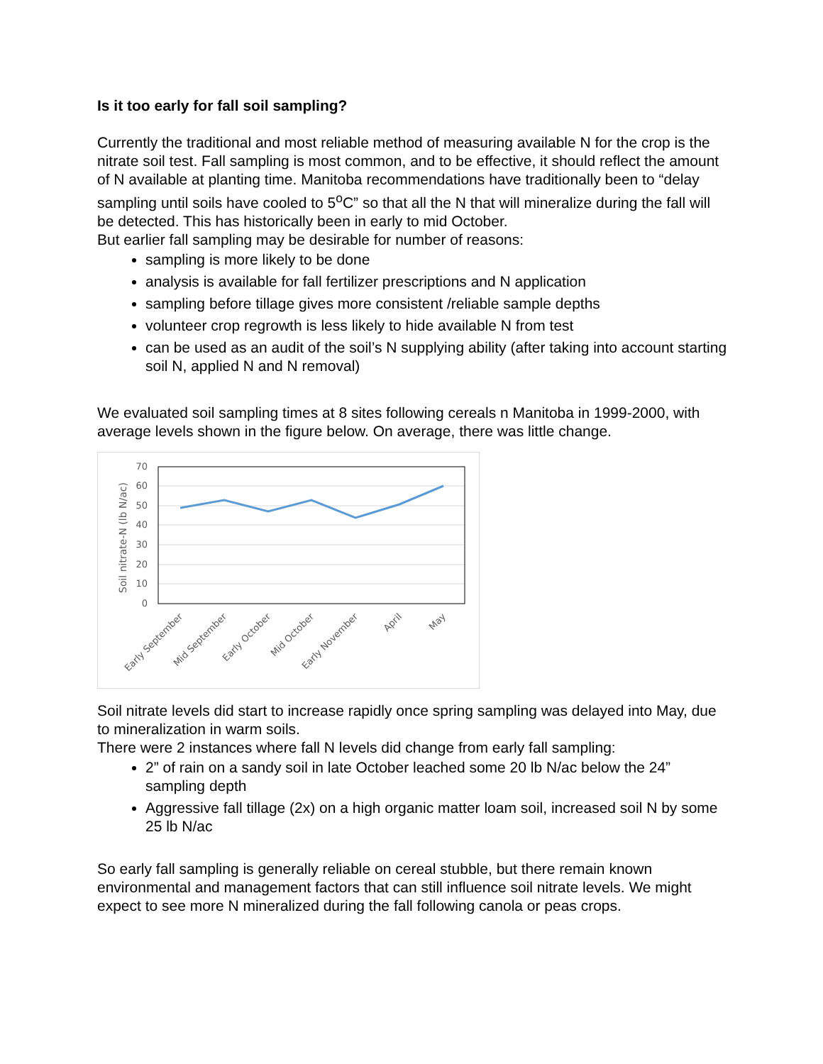Is it too early for fall soil sampling?
Currently the traditional and most reliable method of measuring available N for the crop is the nitrate soil test. Fall sampling is most common, and to be effective, it should reflect the amount of N available at planting time. Manitoba recommendations have traditionally been to “delay sampling until soils have cooled to 5<sup>o</sup>C” so that all the N that will mineralize during the fall will be detected. This has historically been in early to mid October.
But earlier fall sampling may be desirable for number of reasons:
sampling is more likely to be done
analysis is available for fall fertilizer prescriptions and N application
sampling before tillage gives more consistent /reliable sample depths
volunteer crop regrowth is less likely to hide available N from test
can be used as an audit of the soil’s N supplying ability (after taking into account starting soil N, applied N and N removal)
We evaluated soil sampling times at 8 sites following cereals n Manitoba in 1999-2000, with average levels shown in the figure below. On average, there was little change.
0
10
20
30
40
50
60
70
Soil nitrate-N (lb N/ac)
Early September
Mid September
Early October
Mid October
Early November
April
May
Soil nitrate levels did start to increase rapidly once spring sampling was delayed into May, due to mineralization in warm soils.
There were 2 instances where fall N levels did change from early fall sampling:
2” of rain on a sandy soil in late October leached some 20 lb N/ac below the 24” sampling depth
Aggressive fall tillage (2x) on a high organic matter loam soil, increased soil N by some 25 lb N/ac
So early fall sampling is generally reliable on cereal stubble, but there remain known environmental and management factors that can still influence soil nitrate levels. We might expect to see more N mineralized during the fall following canola or peas crops.